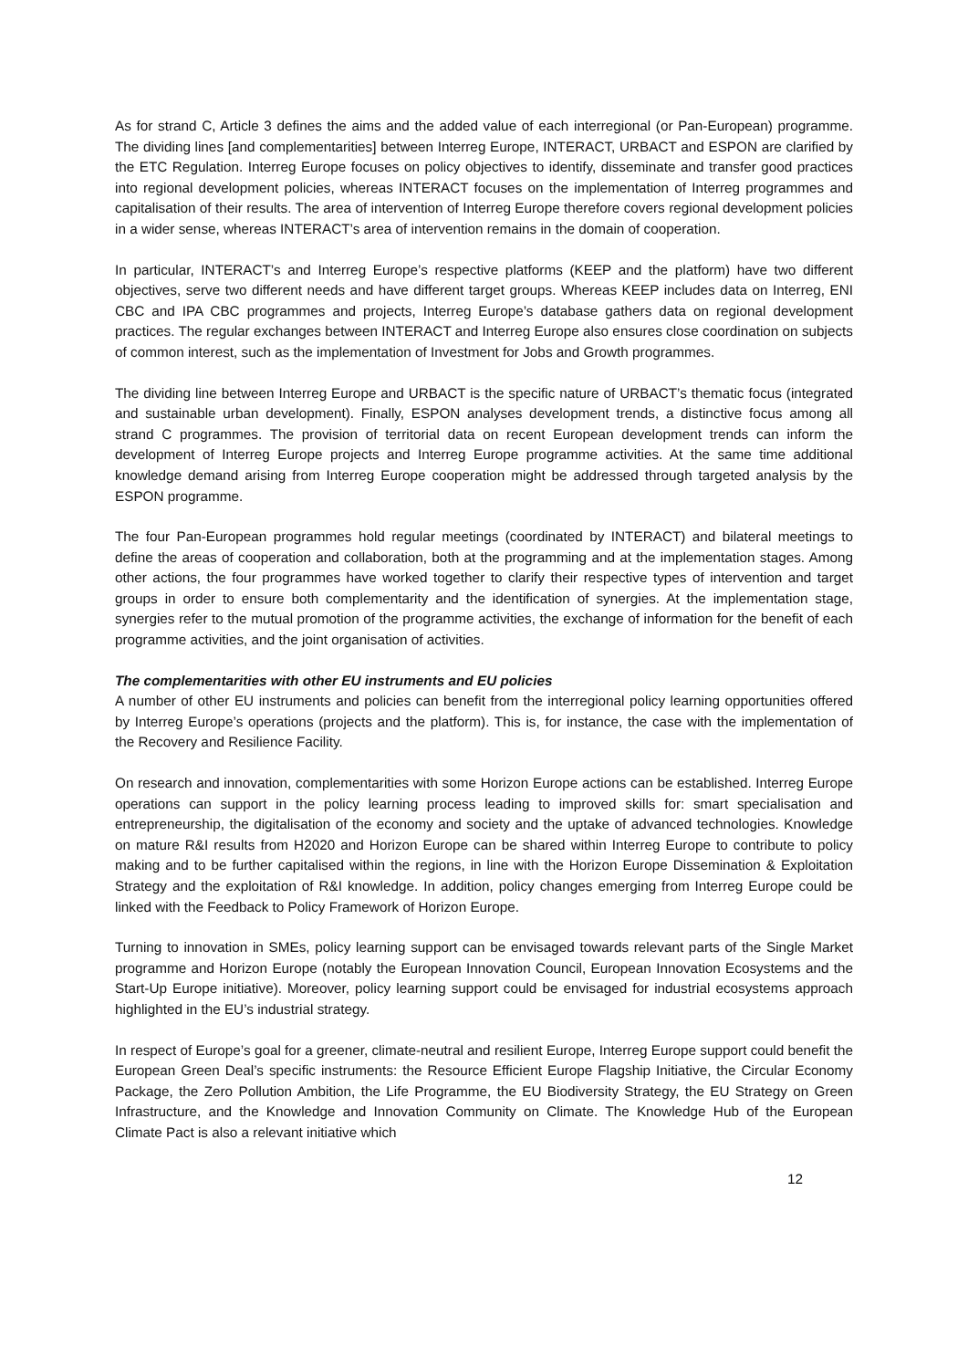As for strand C, Article 3 defines the aims and the added value of each interregional (or Pan-European) programme. The dividing lines [and complementarities] between Interreg Europe, INTERACT, URBACT and ESPON are clarified by the ETC Regulation. Interreg Europe focuses on policy objectives to identify, disseminate and transfer good practices into regional development policies, whereas INTERACT focuses on the implementation of Interreg programmes and capitalisation of their results. The area of intervention of Interreg Europe therefore covers regional development policies in a wider sense, whereas INTERACT’s area of intervention remains in the domain of cooperation.
In particular, INTERACT’s and Interreg Europe’s respective platforms (KEEP and the platform) have two different objectives, serve two different needs and have different target groups. Whereas KEEP includes data on Interreg, ENI CBC and IPA CBC programmes and projects, Interreg Europe’s database gathers data on regional development practices. The regular exchanges between INTERACT and Interreg Europe also ensures close coordination on subjects of common interest, such as the implementation of Investment for Jobs and Growth programmes.
The dividing line between Interreg Europe and URBACT is the specific nature of URBACT’s thematic focus (integrated and sustainable urban development). Finally, ESPON analyses development trends, a distinctive focus among all strand C programmes. The provision of territorial data on recent European development trends can inform the development of Interreg Europe projects and Interreg Europe programme activities. At the same time additional knowledge demand arising from Interreg Europe cooperation might be addressed through targeted analysis by the ESPON programme.
The four Pan-European programmes hold regular meetings (coordinated by INTERACT) and bilateral meetings to define the areas of cooperation and collaboration, both at the programming and at the implementation stages. Among other actions, the four programmes have worked together to clarify their respective types of intervention and target groups in order to ensure both complementarity and the identification of synergies. At the implementation stage, synergies refer to the mutual promotion of the programme activities, the exchange of information for the benefit of each programme activities, and the joint organisation of activities.
The complementarities with other EU instruments and EU policies
A number of other EU instruments and policies can benefit from the interregional policy learning opportunities offered by Interreg Europe’s operations (projects and the platform). This is, for instance, the case with the implementation of the Recovery and Resilience Facility.
On research and innovation, complementarities with some Horizon Europe actions can be established. Interreg Europe operations can support in the policy learning process leading to improved skills for: smart specialisation and entrepreneurship, the digitalisation of the economy and society and the uptake of advanced technologies. Knowledge on mature R&I results from H2020 and Horizon Europe can be shared within Interreg Europe to contribute to policy making and to be further capitalised within the regions, in line with the Horizon Europe Dissemination & Exploitation Strategy and the exploitation of R&I knowledge. In addition, policy changes emerging from Interreg Europe could be linked with the Feedback to Policy Framework of Horizon Europe.
Turning to innovation in SMEs, policy learning support can be envisaged towards relevant parts of the Single Market programme and Horizon Europe (notably the European Innovation Council, European Innovation Ecosystems and the Start-Up Europe initiative). Moreover, policy learning support could be envisaged for industrial ecosystems approach highlighted in the EU’s industrial strategy.
In respect of Europe’s goal for a greener, climate-neutral and resilient Europe, Interreg Europe support could benefit the European Green Deal’s specific instruments: the Resource Efficient Europe Flagship Initiative, the Circular Economy Package, the Zero Pollution Ambition, the Life Programme, the EU Biodiversity Strategy, the EU Strategy on Green Infrastructure, and the Knowledge and Innovation Community on Climate. The Knowledge Hub of the European Climate Pact is also a relevant initiative which
12